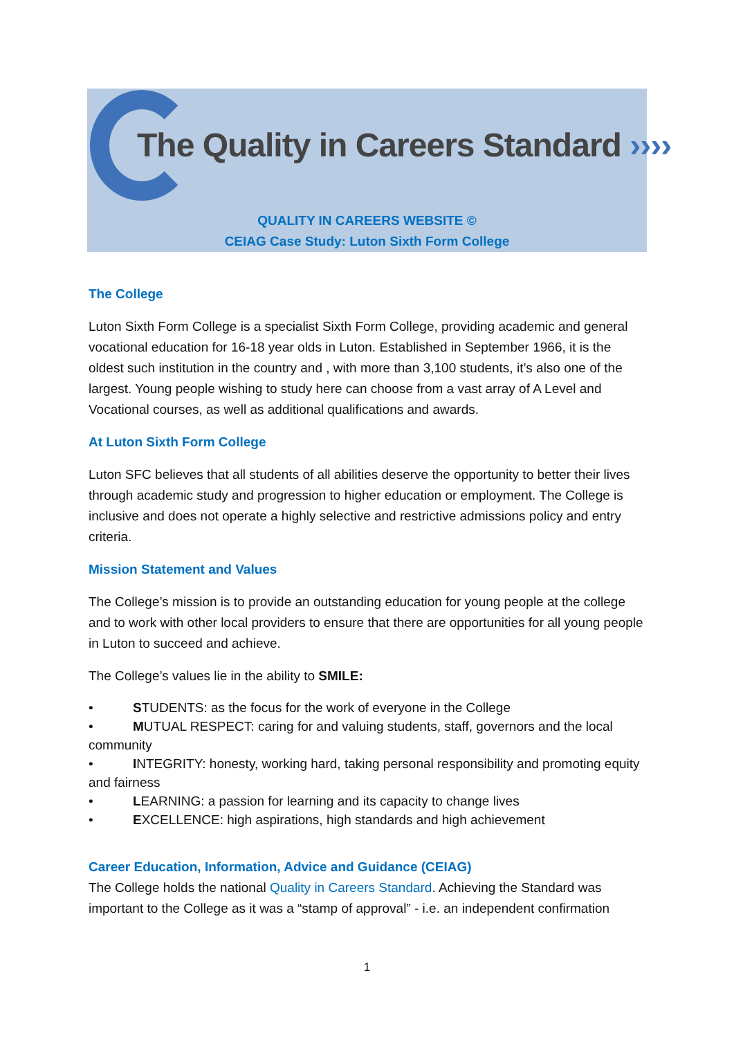The Quality in Careers Standard ››››
QUALITY IN CAREERS WEBSITE ©
CEIAG Case Study: Luton Sixth Form College
The College
Luton Sixth Form College is a specialist Sixth Form College, providing academic and general vocational education for 16-18 year olds in Luton. Established in September 1966, it is the oldest such institution in the country and , with more than 3,100 students, it’s also one of the largest. Young people wishing to study here can choose from a vast array of A Level and Vocational courses, as well as additional qualifications and awards.
At Luton Sixth Form College
Luton SFC believes that all students of all abilities deserve the opportunity to better their lives through academic study and progression to higher education or employment. The College is inclusive and does not operate a highly selective and restrictive admissions policy and entry criteria.
Mission Statement and Values
The College’s mission is to provide an outstanding education for young people at the college and to work with other local providers to ensure that there are opportunities for all young people in Luton to succeed and achieve.
The College’s values lie in the ability to SMILE:
• STUDENTS: as the focus for the work of everyone in the College
• MUTUAL RESPECT: caring for and valuing students, staff, governors and the local community
• INTEGRITY: honesty, working hard, taking personal responsibility and promoting equity and fairness
• LEARNING: a passion for learning and its capacity to change lives
• EXCELLENCE: high aspirations, high standards and high achievement
Career Education, Information, Advice and Guidance (CEIAG)
The College holds the national Quality in Careers Standard. Achieving the Standard was important to the College as it was a “stamp of approval” - i.e. an independent confirmation
1